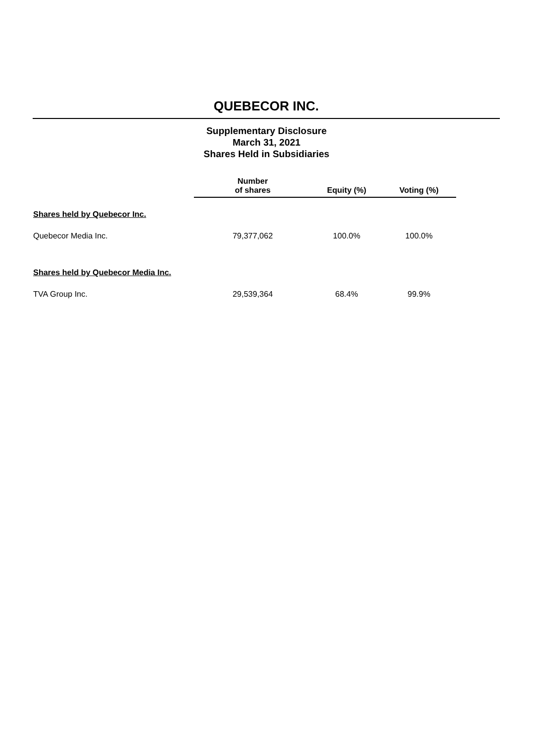QUEBECOR INC.
Supplementary Disclosure
March 31, 2021
Shares Held in Subsidiaries
| | Number of shares | Equity (%) | Voting (%) |
| --- | --- | --- | --- |
| Shares held by Quebecor Inc. | | | |
| Quebecor Media Inc. | 79,377,062 | 100.0% | 100.0% |
| Shares held by Quebecor Media Inc. | | | |
| TVA Group Inc. | 29,539,364 | 68.4% | 99.9% |